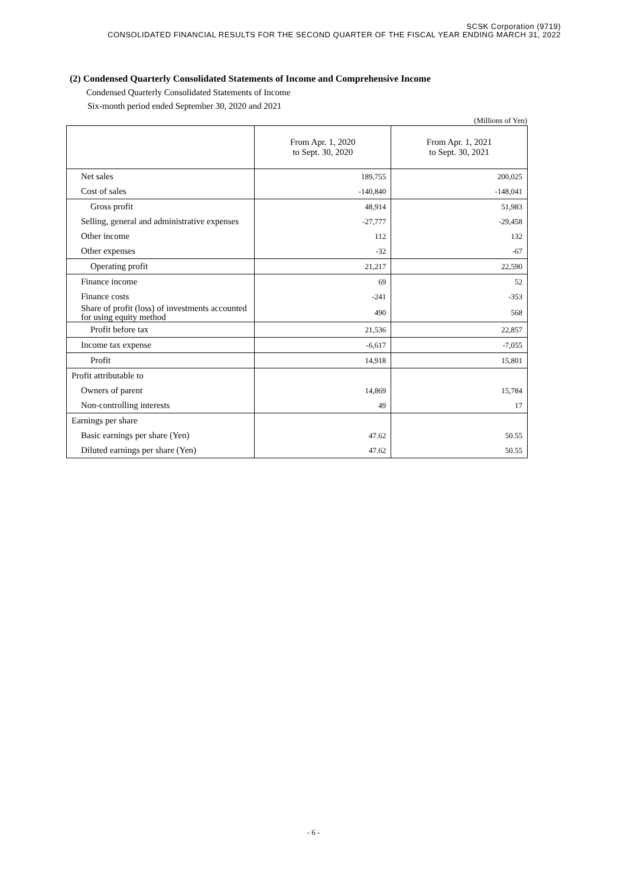SCSK Corporation (9719)
CONSOLIDATED FINANCIAL RESULTS FOR THE SECOND QUARTER OF THE FISCAL YEAR ENDING MARCH 31, 2022
(2) Condensed Quarterly Consolidated Statements of Income and Comprehensive Income
Condensed Quarterly Consolidated Statements of Income
Six-month period ended September 30, 2020 and 2021
(Millions of Yen)
| | From Apr. 1, 2020 to Sept. 30, 2020 | From Apr. 1, 2021 to Sept. 30, 2021 |
| --- | --- | --- |
| Net sales | 189,755 | 200,025 |
| Cost of sales | -140,840 | -148,041 |
| Gross profit | 48,914 | 51,983 |
| Selling, general and administrative expenses | -27,777 | -29,458 |
| Other income | 112 | 132 |
| Other expenses | -32 | -67 |
| Operating profit | 21,217 | 22,590 |
| Finance income | 69 | 52 |
| Finance costs | -241 | -353 |
| Share of profit (loss) of investments accounted for using equity method | 490 | 568 |
| Profit before tax | 21,536 | 22,857 |
| Income tax expense | -6,617 | -7,055 |
| Profit | 14,918 | 15,801 |
| Profit attributable to | | |
| Owners of parent | 14,869 | 15,784 |
| Non-controlling interests | 49 | 17 |
| Earnings per share | | |
| Basic earnings per share (Yen) | 47.62 | 50.55 |
| Diluted earnings per share (Yen) | 47.62 | 50.55 |
- 6 -